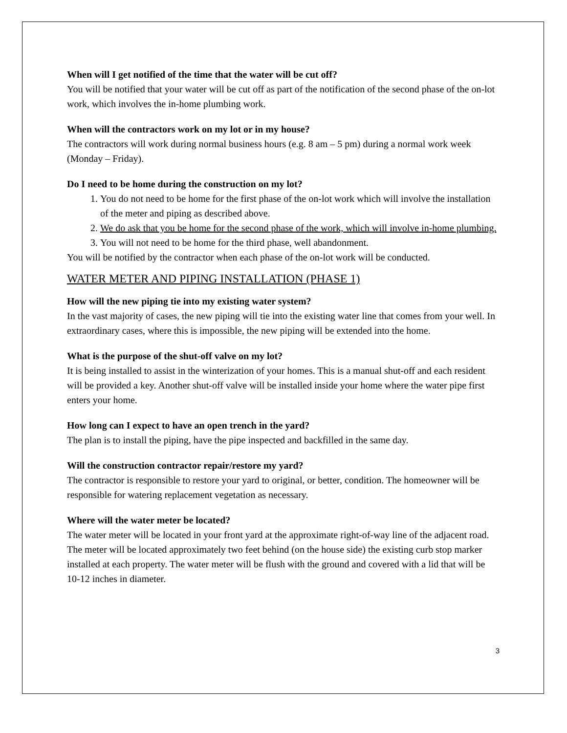When will I get notified of the time that the water will be cut off?
You will be notified that your water will be cut off as part of the notification of the second phase of the on-lot work, which involves the in-home plumbing work.
When will the contractors work on my lot or in my house?
The contractors will work during normal business hours (e.g. 8 am – 5 pm) during a normal work week (Monday – Friday).
Do I need to be home during the construction on my lot?
1. You do not need to be home for the first phase of the on-lot work which will involve the installation of the meter and piping as described above.
2. We do ask that you be home for the second phase of the work, which will involve in-home plumbing.
3. You will not need to be home for the third phase, well abandonment.
You will be notified by the contractor when each phase of the on-lot work will be conducted.
WATER METER AND PIPING INSTALLATION (PHASE 1)
How will the new piping tie into my existing water system?
In the vast majority of cases, the new piping will tie into the existing water line that comes from your well. In extraordinary cases, where this is impossible, the new piping will be extended into the home.
What is the purpose of the shut-off valve on my lot?
It is being installed to assist in the winterization of your homes. This is a manual shut-off and each resident will be provided a key. Another shut-off valve will be installed inside your home where the water pipe first enters your home.
How long can I expect to have an open trench in the yard?
The plan is to install the piping, have the pipe inspected and backfilled in the same day.
Will the construction contractor repair/restore my yard?
The contractor is responsible to restore your yard to original, or better, condition. The homeowner will be responsible for watering replacement vegetation as necessary.
Where will the water meter be located?
The water meter will be located in your front yard at the approximate right-of-way line of the adjacent road. The meter will be located approximately two feet behind (on the house side) the existing curb stop marker installed at each property. The water meter will be flush with the ground and covered with a lid that will be 10-12 inches in diameter.
3